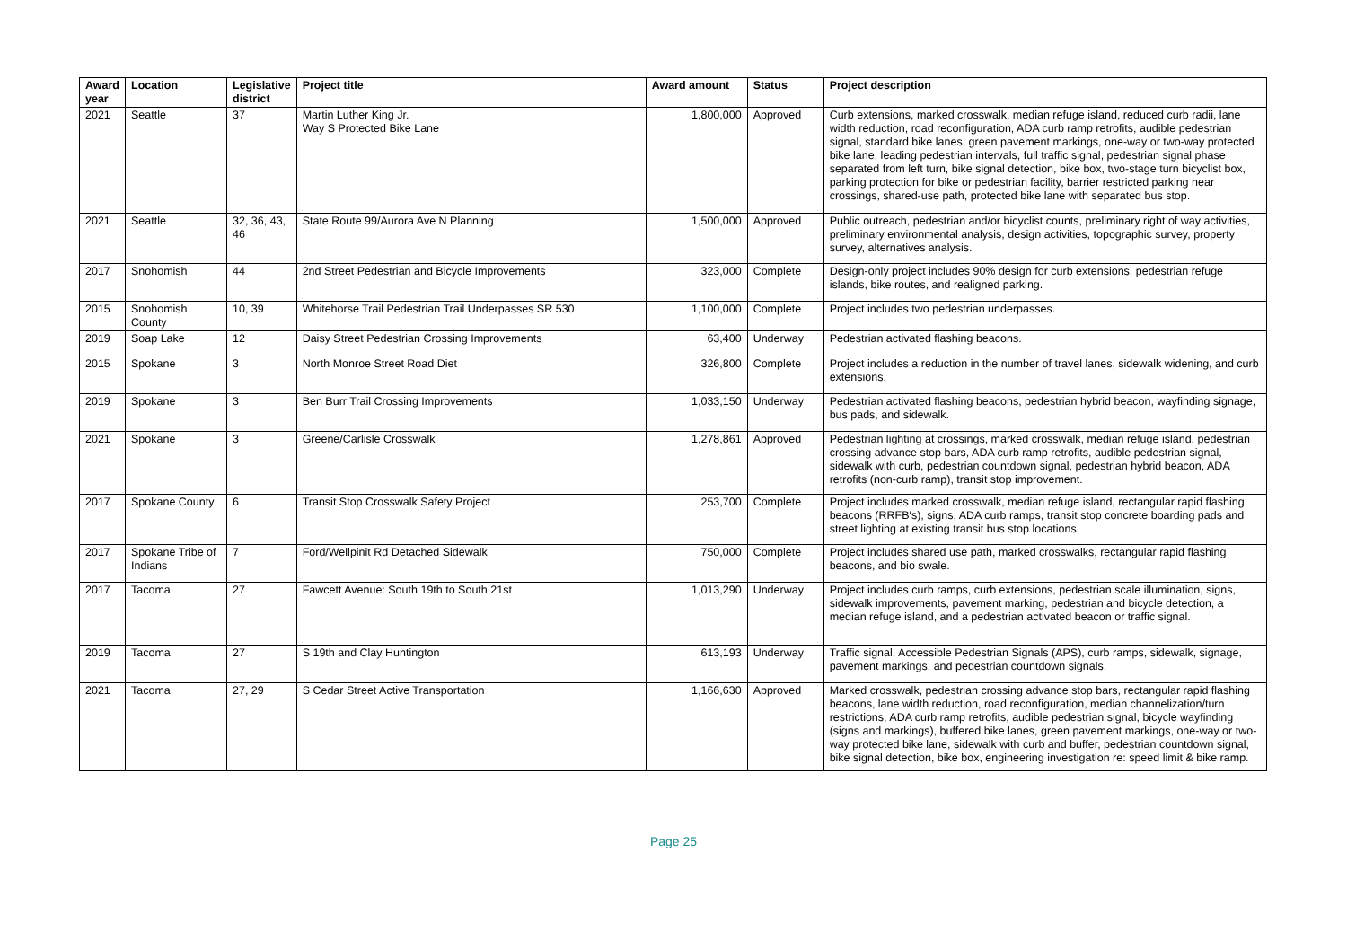| Award year | Location | Legislative district | Project title | Award amount | Status | Project description |
| --- | --- | --- | --- | --- | --- | --- |
| 2021 | Seattle | 37 | Martin Luther King Jr. Way S Protected Bike Lane | 1,800,000 | Approved | Curb extensions, marked crosswalk, median refuge island, reduced curb radii, lane width reduction, road reconfiguration, ADA curb ramp retrofits, audible pedestrian signal, standard bike lanes, green pavement markings, one-way or two-way protected bike lane, leading pedestrian intervals, full traffic signal, pedestrian signal phase separated from left turn, bike signal detection, bike box, two-stage turn bicyclist box, parking protection for bike or pedestrian facility, barrier restricted parking near crossings, shared-use path, protected bike lane with separated bus stop. |
| 2021 | Seattle | 32, 36, 43, 46 | State Route 99/Aurora Ave N Planning | 1,500,000 | Approved | Public outreach, pedestrian and/or bicyclist counts, preliminary right of way activities, preliminary environmental analysis, design activities, topographic survey, property survey, alternatives analysis. |
| 2017 | Snohomish | 44 | 2nd Street Pedestrian and Bicycle Improvements | 323,000 | Complete | Design-only project includes 90% design for curb extensions, pedestrian refuge islands, bike routes, and realigned parking. |
| 2015 | Snohomish County | 10, 39 | Whitehorse Trail Pedestrian Trail Underpasses SR 530 | 1,100,000 | Complete | Project includes two pedestrian underpasses. |
| 2019 | Soap Lake | 12 | Daisy Street Pedestrian Crossing Improvements | 63,400 | Underway | Pedestrian activated flashing beacons. |
| 2015 | Spokane | 3 | North Monroe Street Road Diet | 326,800 | Complete | Project includes a reduction in the number of travel lanes, sidewalk widening, and curb extensions. |
| 2019 | Spokane | 3 | Ben Burr Trail Crossing Improvements | 1,033,150 | Underway | Pedestrian activated flashing beacons, pedestrian hybrid beacon, wayfinding signage, bus pads, and sidewalk. |
| 2021 | Spokane | 3 | Greene/Carlisle Crosswalk | 1,278,861 | Approved | Pedestrian lighting at crossings, marked crosswalk, median refuge island, pedestrian crossing advance stop bars, ADA curb ramp retrofits, audible pedestrian signal, sidewalk with curb, pedestrian countdown signal, pedestrian hybrid beacon, ADA retrofits (non-curb ramp), transit stop improvement. |
| 2017 | Spokane County | 6 | Transit Stop Crosswalk Safety Project | 253,700 | Complete | Project includes marked crosswalk, median refuge island, rectangular rapid flashing beacons (RRFB's), signs, ADA curb ramps, transit stop concrete boarding pads and street lighting at existing transit bus stop locations. |
| 2017 | Spokane Tribe of Indians | 7 | Ford/Wellpinit Rd Detached Sidewalk | 750,000 | Complete | Project includes shared use path, marked crosswalks, rectangular rapid flashing beacons, and bio swale. |
| 2017 | Tacoma | 27 | Fawcett Avenue: South 19th to South 21st | 1,013,290 | Underway | Project includes curb ramps, curb extensions, pedestrian scale illumination, signs, sidewalk improvements, pavement marking, pedestrian and bicycle detection, a median refuge island, and a pedestrian activated beacon or traffic signal. |
| 2019 | Tacoma | 27 | S 19th and Clay Huntington | 613,193 | Underway | Traffic signal, Accessible Pedestrian Signals (APS), curb ramps, sidewalk, signage, pavement markings, and pedestrian countdown signals. |
| 2021 | Tacoma | 27, 29 | S Cedar Street Active Transportation | 1,166,630 | Approved | Marked crosswalk, pedestrian crossing advance stop bars, rectangular rapid flashing beacons, lane width reduction, road reconfiguration, median channelization/turn restrictions, ADA curb ramp retrofits, audible pedestrian signal, bicycle wayfinding (signs and markings), buffered bike lanes, green pavement markings, one-way or two-way protected bike lane, sidewalk with curb and buffer, pedestrian countdown signal, bike signal detection, bike box, engineering investigation re: speed limit & bike ramp. |
Page 25